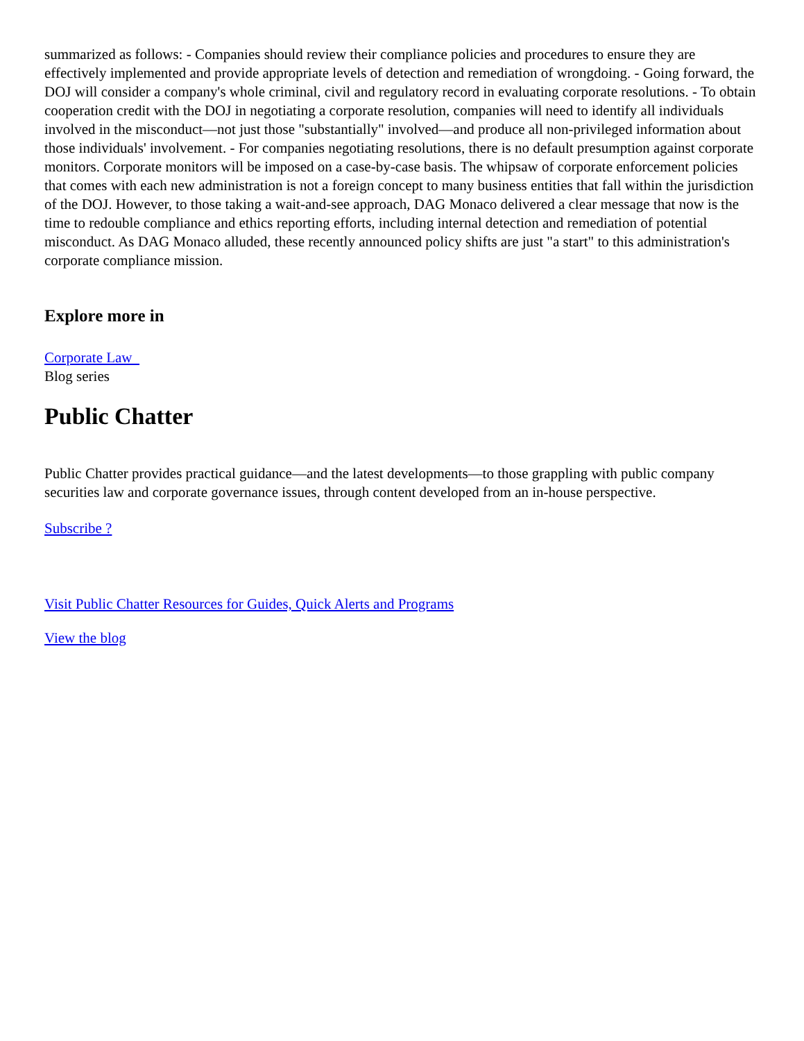summarized as follows: - Companies should review their compliance policies and procedures to ensure they are effectively implemented and provide appropriate levels of detection and remediation of wrongdoing. - Going forward, the DOJ will consider a company's whole criminal, civil and regulatory record in evaluating corporate resolutions. - To obtain cooperation credit with the DOJ in negotiating a corporate resolution, companies will need to identify all individuals involved in the misconduct—not just those "substantially" involved—and produce all non-privileged information about those individuals' involvement. - For companies negotiating resolutions, there is no default presumption against corporate monitors. Corporate monitors will be imposed on a case-by-case basis. The whipsaw of corporate enforcement policies that comes with each new administration is not a foreign concept to many business entities that fall within the jurisdiction of the DOJ. However, to those taking a wait-and-see approach, DAG Monaco delivered a clear message that now is the time to redouble compliance and ethics reporting efforts, including internal detection and remediation of potential misconduct. As DAG Monaco alluded, these recently announced policy shifts are just "a start" to this administration's corporate compliance mission.
Explore more in
Corporate Law
Blog series
Public Chatter
Public Chatter provides practical guidance—and the latest developments—to those grappling with public company securities law and corporate governance issues, through content developed from an in-house perspective.
Subscribe ?
Visit Public Chatter Resources for Guides, Quick Alerts and Programs
View the blog